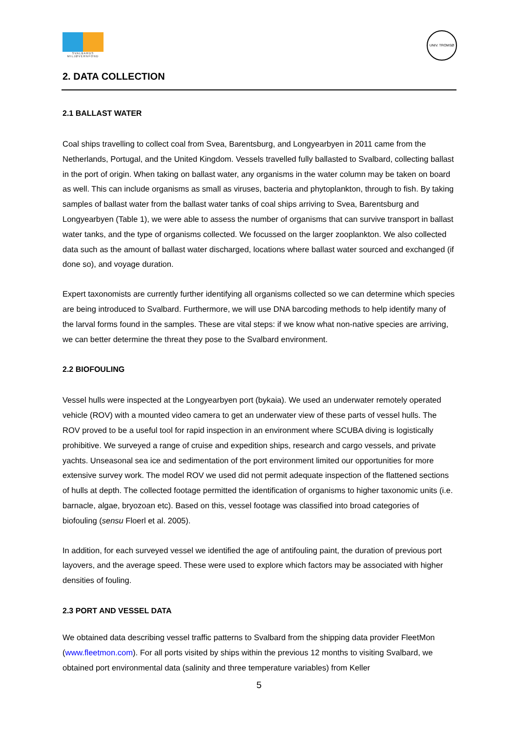SVALBARDS MILJØVERNFOND
UNIV. TROMSØ
2. DATA COLLECTION
2.1 BALLAST WATER
Coal ships travelling to collect coal from Svea, Barentsburg, and Longyearbyen in 2011 came from the Netherlands, Portugal, and the United Kingdom. Vessels travelled fully ballasted to Svalbard, collecting ballast in the port of origin. When taking on ballast water, any organisms in the water column may be taken on board as well. This can include organisms as small as viruses, bacteria and phytoplankton, through to fish. By taking samples of ballast water from the ballast water tanks of coal ships arriving to Svea, Barentsburg and Longyearbyen (Table 1), we were able to assess the number of organisms that can survive transport in ballast water tanks, and the type of organisms collected. We focussed on the larger zooplankton. We also collected data such as the amount of ballast water discharged, locations where ballast water sourced and exchanged (if done so), and voyage duration.
Expert taxonomists are currently further identifying all organisms collected so we can determine which species are being introduced to Svalbard. Furthermore, we will use DNA barcoding methods to help identify many of the larval forms found in the samples. These are vital steps: if we know what non-native species are arriving, we can better determine the threat they pose to the Svalbard environment.
2.2 BIOFOULING
Vessel hulls were inspected at the Longyearbyen port (bykaia). We used an underwater remotely operated vehicle (ROV) with a mounted video camera to get an underwater view of these parts of vessel hulls. The ROV proved to be a useful tool for rapid inspection in an environment where SCUBA diving is logistically prohibitive. We surveyed a range of cruise and expedition ships, research and cargo vessels, and private yachts. Unseasonal sea ice and sedimentation of the port environment limited our opportunities for more extensive survey work. The model ROV we used did not permit adequate inspection of the flattened sections of hulls at depth. The collected footage permitted the identification of organisms to higher taxonomic units (i.e. barnacle, algae, bryozoan etc). Based on this, vessel footage was classified into broad categories of biofouling (sensu Floerl et al. 2005).
In addition, for each surveyed vessel we identified the age of antifouling paint, the duration of previous port layovers, and the average speed. These were used to explore which factors may be associated with higher densities of fouling.
2.3 PORT AND VESSEL DATA
We obtained data describing vessel traffic patterns to Svalbard from the shipping data provider FleetMon (www.fleetmon.com). For all ports visited by ships within the previous 12 months to visiting Svalbard, we obtained port environmental data (salinity and three temperature variables) from Keller
5